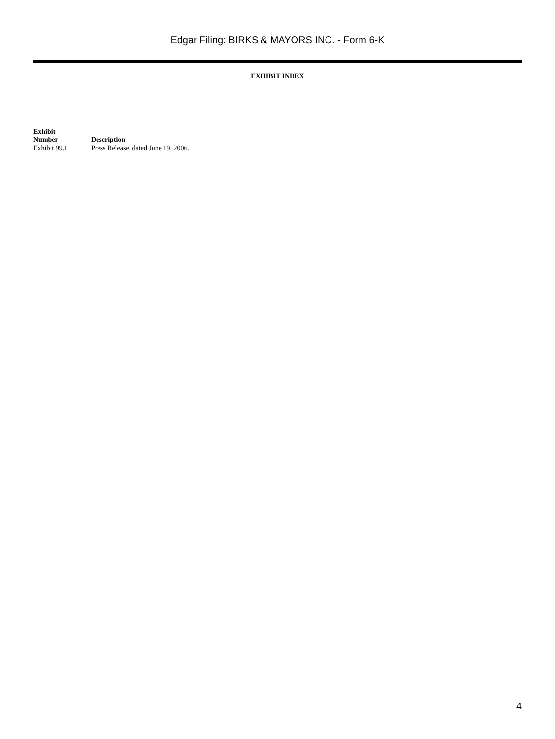Edgar Filing: BIRKS & MAYORS INC. - Form 6-K
EXHIBIT INDEX
| Exhibit Number | Description |
| --- | --- |
| Exhibit 99.1 | Press Release, dated June 19, 2006. |
4